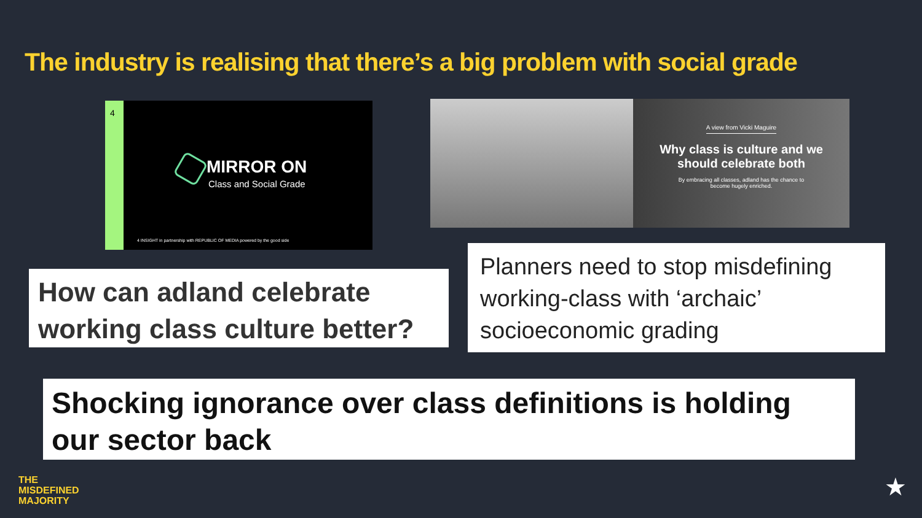The industry is realising that there’s a big problem with social grade
4
MIRROR ON
Class and Social Grade
4 INSIGHT in partnership with REPUBLIC OF MEDIA powered by the good side
A view from Vicki Maguire
Why class is culture and we should celebrate both
By embracing all classes, adland has the chance to become hugely enriched.
How can adland celebrate working class culture better?
Planners need to stop misdefining working-class with ‘archaic’ socioeconomic grading
Shocking ignorance over class definitions is holding our sector back
THE
MISDEFINED
MAJORITY
★